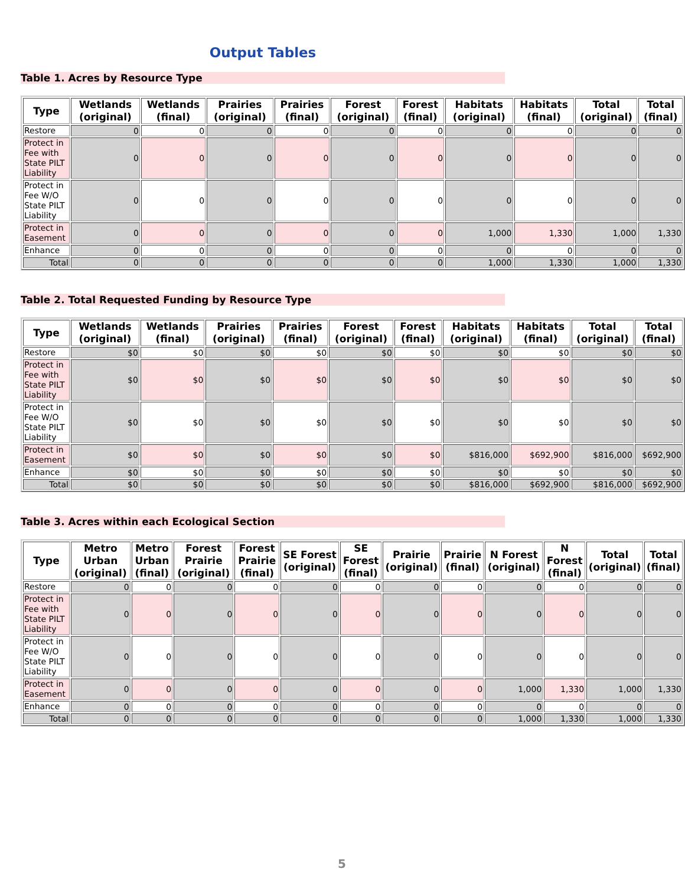Output Tables
Table 1. Acres by Resource Type
| Type | Wetlands (original) | Wetlands (final) | Prairies (original) | Prairies (final) | Forest (original) | Forest (final) | Habitats (original) | Habitats (final) | Total (original) | Total (final) |
| --- | --- | --- | --- | --- | --- | --- | --- | --- | --- | --- |
| Restore | 0 | 0 | 0 | 0 | 0 | 0 | 0 | 0 | 0 | 0 |
| Protect in Fee with State PILT Liability | 0 | 0 | 0 | 0 | 0 | 0 | 0 | 0 | 0 | 0 |
| Protect in Fee W/O State PILT Liability | 0 | 0 | 0 | 0 | 0 | 0 | 0 | 0 | 0 | 0 |
| Protect in Easement | 0 | 0 | 0 | 0 | 0 | 0 | 1,000 | 1,330 | 1,000 | 1,330 |
| Enhance | 0 | 0 | 0 | 0 | 0 | 0 | 0 | 0 | 0 | 0 |
| Total | 0 | 0 | 0 | 0 | 0 | 0 | 1,000 | 1,330 | 1,000 | 1,330 |
Table 2. Total Requested Funding by Resource Type
| Type | Wetlands (original) | Wetlands (final) | Prairies (original) | Prairies (final) | Forest (original) | Forest (final) | Habitats (original) | Habitats (final) | Total (original) | Total (final) |
| --- | --- | --- | --- | --- | --- | --- | --- | --- | --- | --- |
| Restore | $0 | $0 | $0 | $0 | $0 | $0 | $0 | $0 | $0 | $0 |
| Protect in Fee with State PILT Liability | $0 | $0 | $0 | $0 | $0 | $0 | $0 | $0 | $0 | $0 |
| Protect in Fee W/O State PILT Liability | $0 | $0 | $0 | $0 | $0 | $0 | $0 | $0 | $0 | $0 |
| Protect in Easement | $0 | $0 | $0 | $0 | $0 | $0 | $816,000 | $692,900 | $816,000 | $692,900 |
| Enhance | $0 | $0 | $0 | $0 | $0 | $0 | $0 | $0 | $0 | $0 |
| Total | $0 | $0 | $0 | $0 | $0 | $0 | $816,000 | $692,900 | $816,000 | $692,900 |
Table 3. Acres within each Ecological Section
| Type | Metro Urban (original) | Metro Urban (final) | Forest Prairie (original) | Forest Prairie (final) | SE Forest (original) | SE Forest (final) | Prairie (original) | Prairie (final) | N Forest (original) | N Forest (final) | Total (original) | Total (final) |
| --- | --- | --- | --- | --- | --- | --- | --- | --- | --- | --- | --- | --- |
| Restore | 0 | 0 | 0 | 0 | 0 | 0 | 0 | 0 | 0 | 0 | 0 | 0 |
| Protect in Fee with State PILT Liability | 0 | 0 | 0 | 0 | 0 | 0 | 0 | 0 | 0 | 0 | 0 | 0 |
| Protect in Fee W/O State PILT Liability | 0 | 0 | 0 | 0 | 0 | 0 | 0 | 0 | 0 | 0 | 0 | 0 |
| Protect in Easement | 0 | 0 | 0 | 0 | 0 | 0 | 0 | 0 | 1,000 | 1,330 | 1,000 | 1,330 |
| Enhance | 0 | 0 | 0 | 0 | 0 | 0 | 0 | 0 | 0 | 0 | 0 | 0 |
| Total | 0 | 0 | 0 | 0 | 0 | 0 | 0 | 0 | 1,000 | 1,330 | 1,000 | 1,330 |
5